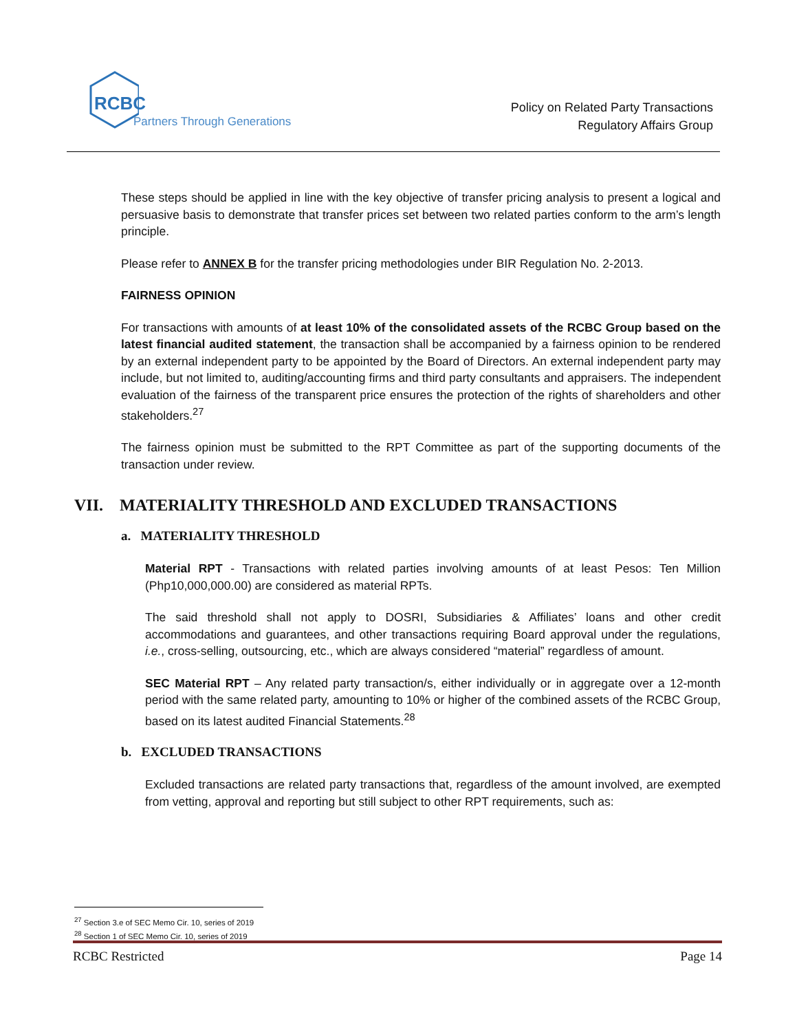RCBC
Partners Through Generations
Policy on Related Party Transactions
Regulatory Affairs Group
These steps should be applied in line with the key objective of transfer pricing analysis to present a logical and persuasive basis to demonstrate that transfer prices set between two related parties conform to the arm’s length principle.
Please refer to ANNEX B for the transfer pricing methodologies under BIR Regulation No. 2-2013.
FAIRNESS OPINION
For transactions with amounts of at least 10% of the consolidated assets of the RCBC Group based on the latest financial audited statement, the transaction shall be accompanied by a fairness opinion to be rendered by an external independent party to be appointed by the Board of Directors. An external independent party may include, but not limited to, auditing/accounting firms and third party consultants and appraisers. The independent evaluation of the fairness of the transparent price ensures the protection of the rights of shareholders and other stakeholders.<sup>27</sup>
The fairness opinion must be submitted to the RPT Committee as part of the supporting documents of the transaction under review.
VII. MATERIALITY THRESHOLD AND EXCLUDED TRANSACTIONS
a. MATERIALITY THRESHOLD
Material RPT - Transactions with related parties involving amounts of at least Pesos: Ten Million (Php10,000,000.00) are considered as material RPTs.
The said threshold shall not apply to DOSRI, Subsidiaries & Affiliates’ loans and other credit accommodations and guarantees, and other transactions requiring Board approval under the regulations, i.e., cross-selling, outsourcing, etc., which are always considered “material” regardless of amount.
SEC Material RPT – Any related party transaction/s, either individually or in aggregate over a 12-month period with the same related party, amounting to 10% or higher of the combined assets of the RCBC Group, based on its latest audited Financial Statements.<sup>28</sup>
b. EXCLUDED TRANSACTIONS
Excluded transactions are related party transactions that, regardless of the amount involved, are exempted from vetting, approval and reporting but still subject to other RPT requirements, such as:
<sup>27</sup> Section 3.e of SEC Memo Cir. 10, series of 2019
<sup>28</sup> Section 1 of SEC Memo Cir. 10, series of 2019
RCBC Restricted Page 14